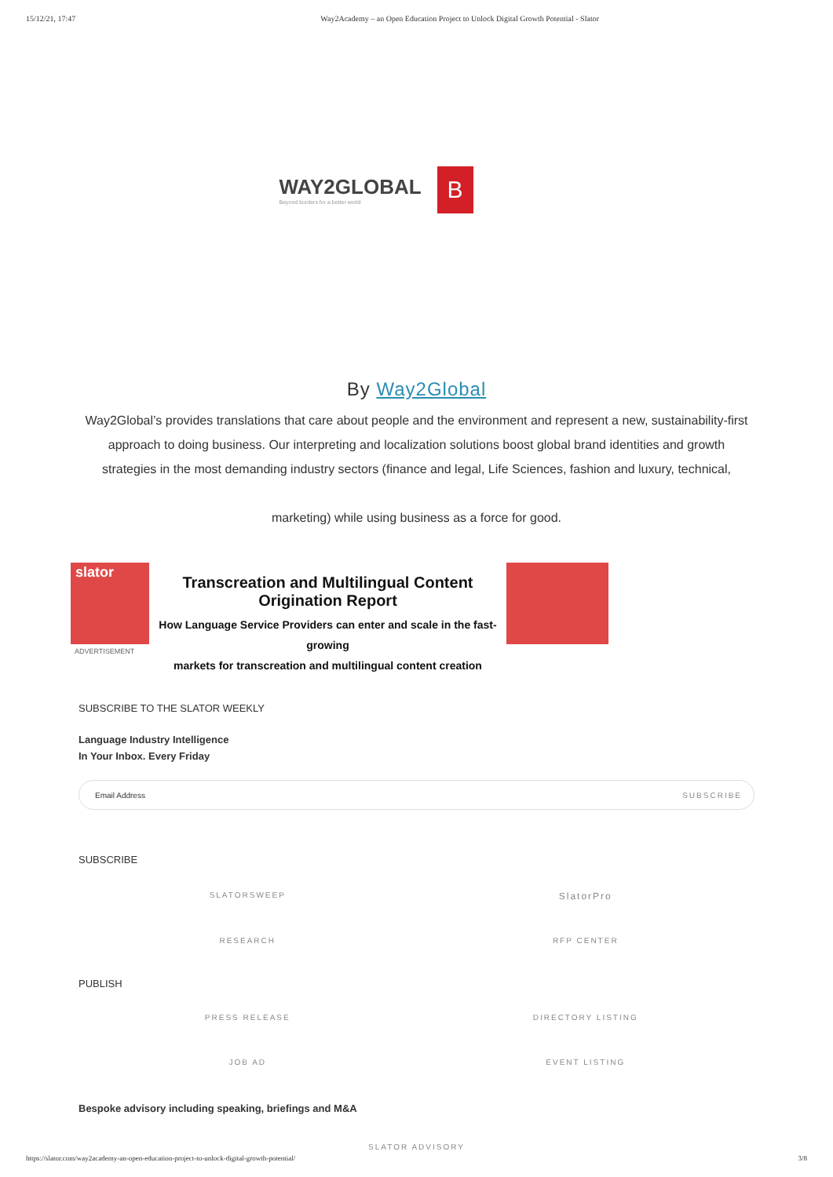15/12/21, 17:47 Way2Academy – an Open Education Project to Unlock Digital Growth Potential - Slator
WAY2GLOBAL
Beyond borders for a better world
B
By Way2Global
Way2Global’s provides translations that care about people and the environment and represent a new, sustainability-first approach to doing business. Our interpreting and localization solutions boost global brand identities and growth strategies in the most demanding industry sectors (finance and legal, Life Sciences, fashion and luxury, technical,
marketing) while using business as a force for good.
slator
Transcreation and Multilingual Content Origination Report
How Language Service Providers can enter and scale in the fast-growing
markets for transcreation and multilingual content creation
ADVERTISEMENT
SUBSCRIBE TO THE SLATOR WEEKLY
Language Industry Intelligence
In Your Inbox. Every Friday
Email Address SUBSCRIBE
SUBSCRIBE
SLATORSWEEP
SlatorPro
RESEARCH RFP CENTER
PUBLISH
PRESS RELEASE DIRECTORY LISTING
JOB AD EVENT LISTING
Bespoke advisory including speaking, briefings and M&A
SLATOR ADVISORY
https://slator.com/way2academy-an-open-education-project-to-unlock-digital-growth-potential/ 3/8